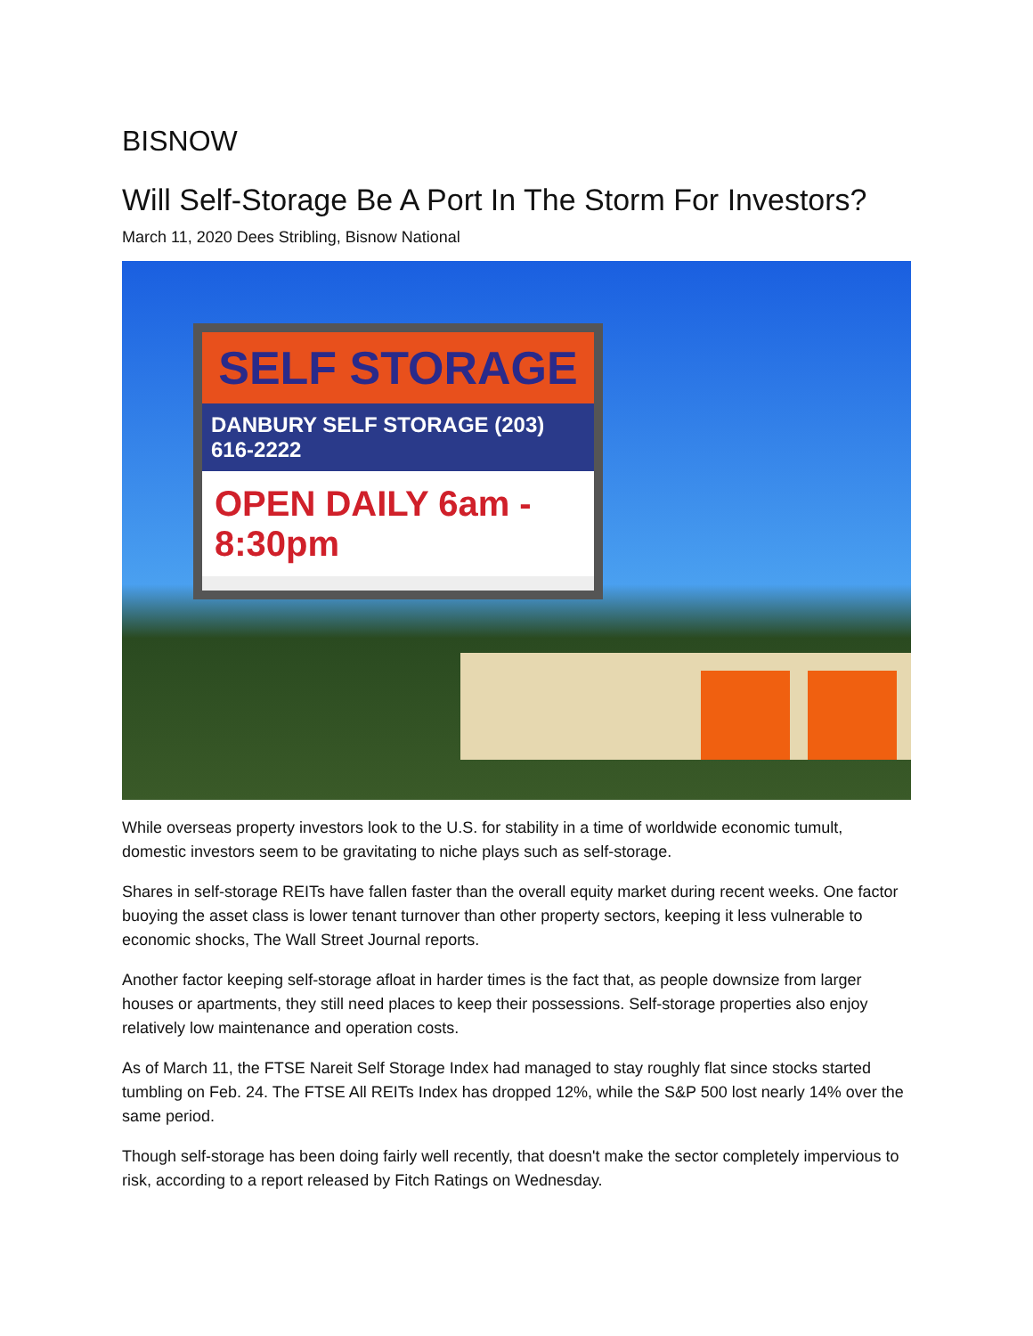BISNOW
Will Self-Storage Be A Port In The Storm For Investors?
March 11, 2020 Dees Stribling, Bisnow National
SELF STORAGE
DANBURY SELF STORAGE (203) 616-2222
OPEN DAILY 6am - 8:30pm
While overseas property investors look to the U.S. for stability in a time of worldwide economic tumult, domestic investors seem to be gravitating to niche plays such as self-storage.
Shares in self-storage REITs have fallen faster than the overall equity market during recent weeks. One factor buoying the asset class is lower tenant turnover than other property sectors, keeping it less vulnerable to economic shocks, The Wall Street Journal reports.
Another factor keeping self-storage afloat in harder times is the fact that, as people downsize from larger houses or apartments, they still need places to keep their possessions. Self-storage properties also enjoy relatively low maintenance and operation costs.
As of March 11, the FTSE Nareit Self Storage Index had managed to stay roughly flat since stocks started tumbling on Feb. 24. The FTSE All REITs Index has dropped 12%, while the S&P 500 lost nearly 14% over the same period.
Though self-storage has been doing fairly well recently, that doesn't make the sector completely impervious to risk, according to a report released by Fitch Ratings on Wednesday.